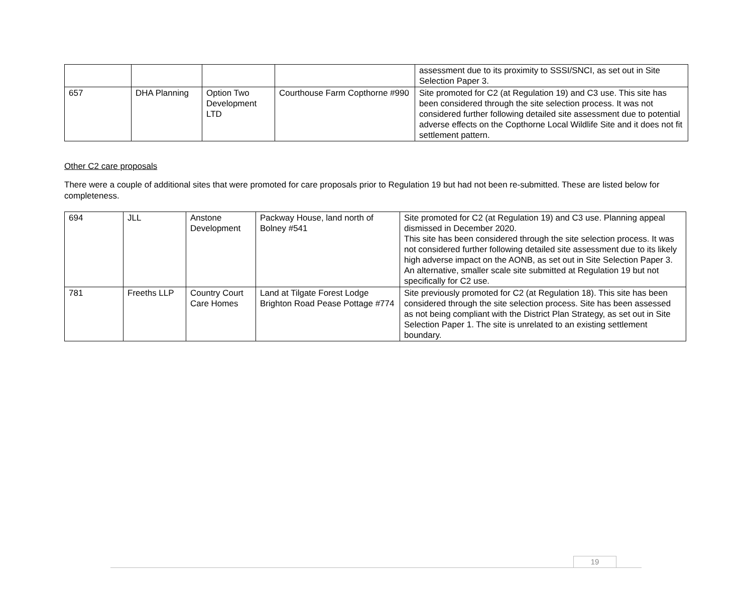| | | | | assessment due to its proximity to SSSI/SNCI, as set out in Site Selection Paper 3. |
| 657 | DHA Planning | Option Two Development LTD | Courthouse Farm Copthorne #990 | Site promoted for C2 (at Regulation 19) and C3 use. This site has been considered through the site selection process. It was not considered further following detailed site assessment due to potential adverse effects on the Copthorne Local Wildlife Site and it does not fit settlement pattern. |
Other C2 care proposals
There were a couple of additional sites that were promoted for care proposals prior to Regulation 19 but had not been re-submitted. These are listed below for completeness.
| 694 | JLL | Anstone Development | Packway House, land north of Bolney #541 | Site promoted for C2 (at Regulation 19) and C3 use. Planning appeal dismissed in December 2020. This site has been considered through the site selection process. It was not considered further following detailed site assessment due to its likely high adverse impact on the AONB, as set out in Site Selection Paper 3. An alternative, smaller scale site submitted at Regulation 19 but not specifically for C2 use. |
| 781 | Freeths LLP | Country Court Care Homes | Land at Tilgate Forest Lodge Brighton Road Pease Pottage #774 | Site previously promoted for C2 (at Regulation 18). This site has been considered through the site selection process. Site has been assessed as not being compliant with the District Plan Strategy, as set out in Site Selection Paper 1. The site is unrelated to an existing settlement boundary. |
19